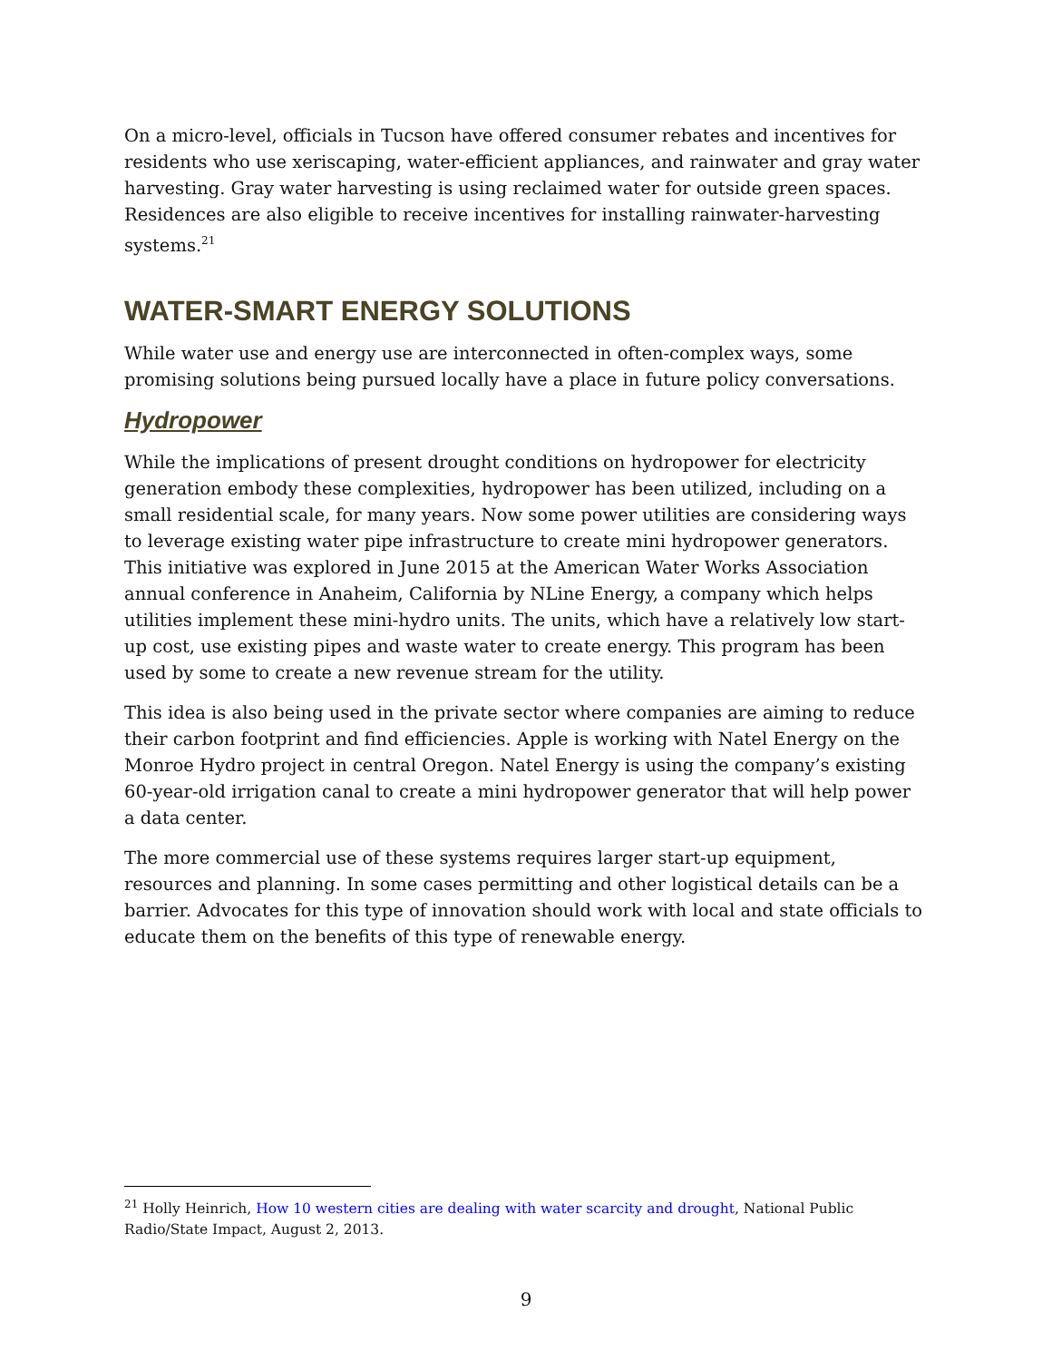On a micro-level, officials in Tucson have offered consumer rebates and incentives for residents who use xeriscaping, water-efficient appliances, and rainwater and gray water harvesting. Gray water harvesting is using reclaimed water for outside green spaces. Residences are also eligible to receive incentives for installing rainwater-harvesting systems.<sup>21</sup>
WATER-SMART ENERGY SOLUTIONS
While water use and energy use are interconnected in often-complex ways, some promising solutions being pursued locally have a place in future policy conversations.
Hydropower
While the implications of present drought conditions on hydropower for electricity generation embody these complexities, hydropower has been utilized, including on a small residential scale, for many years. Now some power utilities are considering ways to leverage existing water pipe infrastructure to create mini hydropower generators. This initiative was explored in June 2015 at the American Water Works Association annual conference in Anaheim, California by NLine Energy, a company which helps utilities implement these mini-hydro units. The units, which have a relatively low start-up cost, use existing pipes and waste water to create energy. This program has been used by some to create a new revenue stream for the utility.
This idea is also being used in the private sector where companies are aiming to reduce their carbon footprint and find efficiencies. Apple is working with Natel Energy on the Monroe Hydro project in central Oregon. Natel Energy is using the company’s existing 60-year-old irrigation canal to create a mini hydropower generator that will help power a data center.
The more commercial use of these systems requires larger start-up equipment, resources and planning. In some cases permitting and other logistical details can be a barrier. Advocates for this type of innovation should work with local and state officials to educate them on the benefits of this type of renewable energy.
<sup>21</sup> Holly Heinrich, How 10 western cities are dealing with water scarcity and drought, National Public Radio/State Impact, August 2, 2013.
9